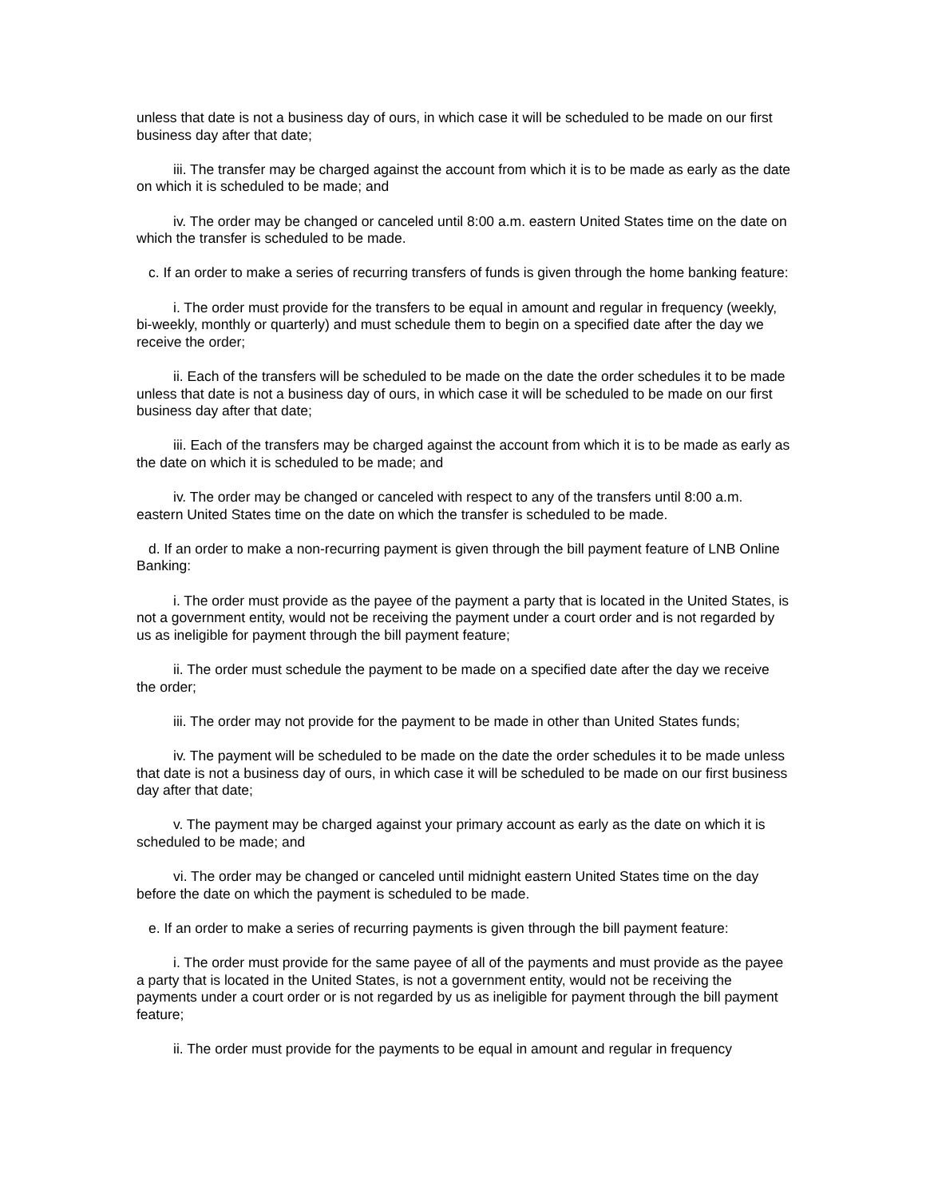unless that date is not a business day of ours, in which case it will be scheduled to be made on our first business day after that date;
iii. The transfer may be charged against the account from which it is to be made as early as the date on which it is scheduled to be made; and
iv. The order may be changed or canceled until 8:00 a.m. eastern United States time on the date on which the transfer is scheduled to be made.
c. If an order to make a series of recurring transfers of funds is given through the home banking feature:
i. The order must provide for the transfers to be equal in amount and regular in frequency (weekly, bi-weekly, monthly or quarterly) and must schedule them to begin on a specified date after the day we receive the order;
ii. Each of the transfers will be scheduled to be made on the date the order schedules it to be made unless that date is not a business day of ours, in which case it will be scheduled to be made on our first business day after that date;
iii. Each of the transfers may be charged against the account from which it is to be made as early as the date on which it is scheduled to be made; and
iv. The order may be changed or canceled with respect to any of the transfers until 8:00 a.m. eastern United States time on the date on which the transfer is scheduled to be made.
d. If an order to make a non-recurring payment is given through the bill payment feature of LNB Online Banking:
i. The order must provide as the payee of the payment a party that is located in the United States, is not a government entity, would not be receiving the payment under a court order and is not regarded by us as ineligible for payment through the bill payment feature;
ii. The order must schedule the payment to be made on a specified date after the day we receive the order;
iii. The order may not provide for the payment to be made in other than United States funds;
iv. The payment will be scheduled to be made on the date the order schedules it to be made unless that date is not a business day of ours, in which case it will be scheduled to be made on our first business day after that date;
v. The payment may be charged against your primary account as early as the date on which it is scheduled to be made; and
vi. The order may be changed or canceled until midnight eastern United States time on the day before the date on which the payment is scheduled to be made.
e. If an order to make a series of recurring payments is given through the bill payment feature:
i. The order must provide for the same payee of all of the payments and must provide as the payee a party that is located in the United States, is not a government entity, would not be receiving the payments under a court order or is not regarded by us as ineligible for payment through the bill payment feature;
ii. The order must provide for the payments to be equal in amount and regular in frequency